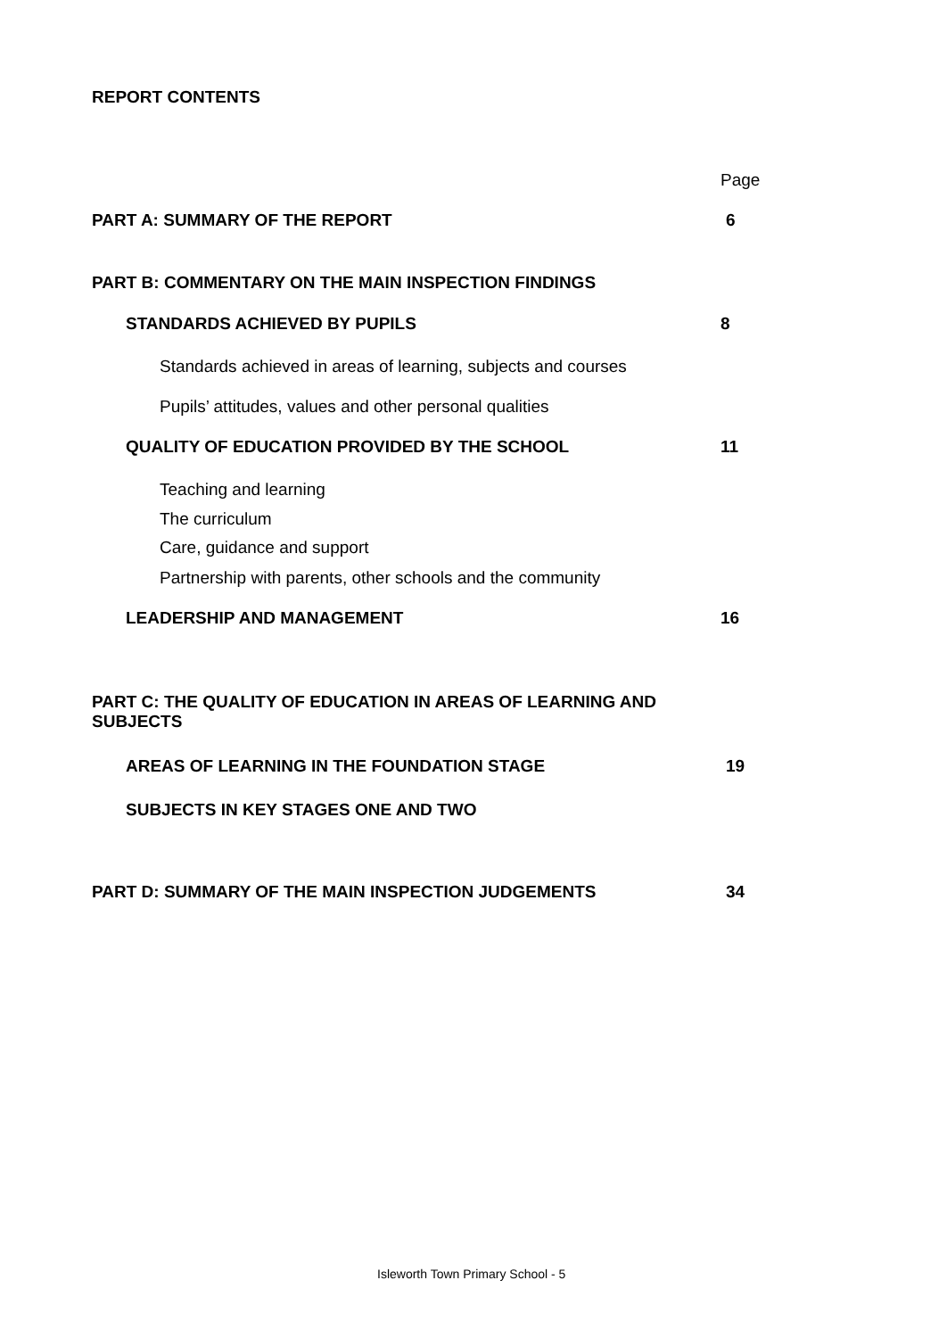REPORT CONTENTS
Page
PART A: SUMMARY OF THE REPORT 6
PART B: COMMENTARY ON THE MAIN INSPECTION FINDINGS
STANDARDS ACHIEVED BY PUPILS 8
Standards achieved in areas of learning, subjects and courses
Pupils’ attitudes, values and other personal qualities
QUALITY OF EDUCATION PROVIDED BY THE SCHOOL 11
Teaching and learning
The curriculum
Care, guidance and support
Partnership with parents, other schools and the community
LEADERSHIP AND MANAGEMENT 16
PART C: THE QUALITY OF EDUCATION IN AREAS OF LEARNING AND SUBJECTS
AREAS OF LEARNING IN THE FOUNDATION STAGE 19
SUBJECTS IN KEY STAGES ONE AND TWO
PART D: SUMMARY OF THE MAIN INSPECTION JUDGEMENTS 34
Isleworth Town Primary School - 5